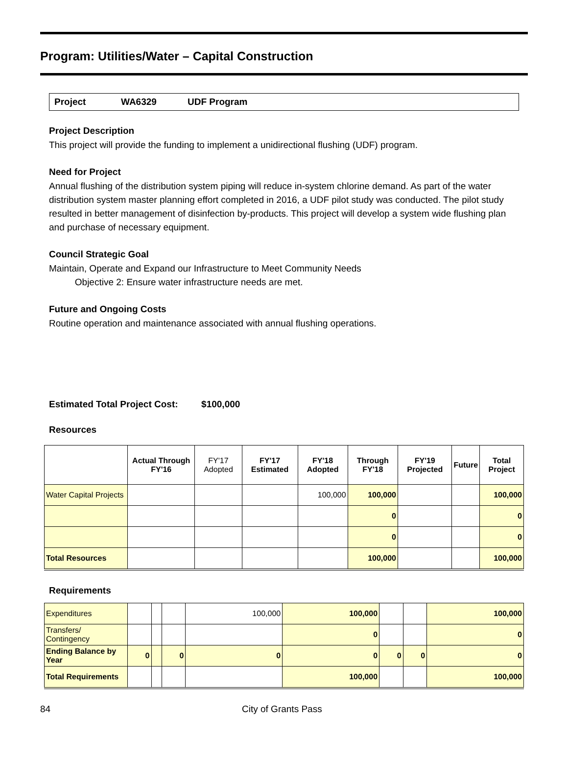Program: Utilities/Water – Capital Construction
Project WA6329 UDF Program
Project Description
This project will provide the funding to implement a unidirectional flushing (UDF) program.
Need for Project
Annual flushing of the distribution system piping will reduce in-system chlorine demand. As part of the water distribution system master planning effort completed in 2016, a UDF pilot study was conducted. The pilot study resulted in better management of disinfection by-products. This project will develop a system wide flushing plan and purchase of necessary equipment.
Council Strategic Goal
Maintain, Operate and Expand our Infrastructure to Meet Community Needs
Objective 2: Ensure water infrastructure needs are met.
Future and Ongoing Costs
Routine operation and maintenance associated with annual flushing operations.
Estimated Total Project Cost: $100,000
Resources
| | Actual Through FY'16 | FY'17 Adopted | FY'17 Estimated | FY'18 Adopted | Through FY'18 | FY'19 Projected | Future | Total Project |
| --- | --- | --- | --- | --- | --- | --- | --- | --- |
| Water Capital Projects | | | | 100,000 | 100,000 | | | 100,000 |
| | | | | | 0 | | | 0 |
| | | | | | 0 | | | 0 |
| Total Resources | | | | | 100,000 | | | 100,000 |
Requirements
| Expenditures | | | | 100,000 | 100,000 | | | 100,000 |
| Transfers/ Contingency | | | | | 0 | | | 0 |
| Ending Balance by Year | 0 | | 0 | 0 | 0 | 0 | 0 | 0 |
| Total Requirements | | | | | 100,000 | | | 100,000 |
84 City of Grants Pass